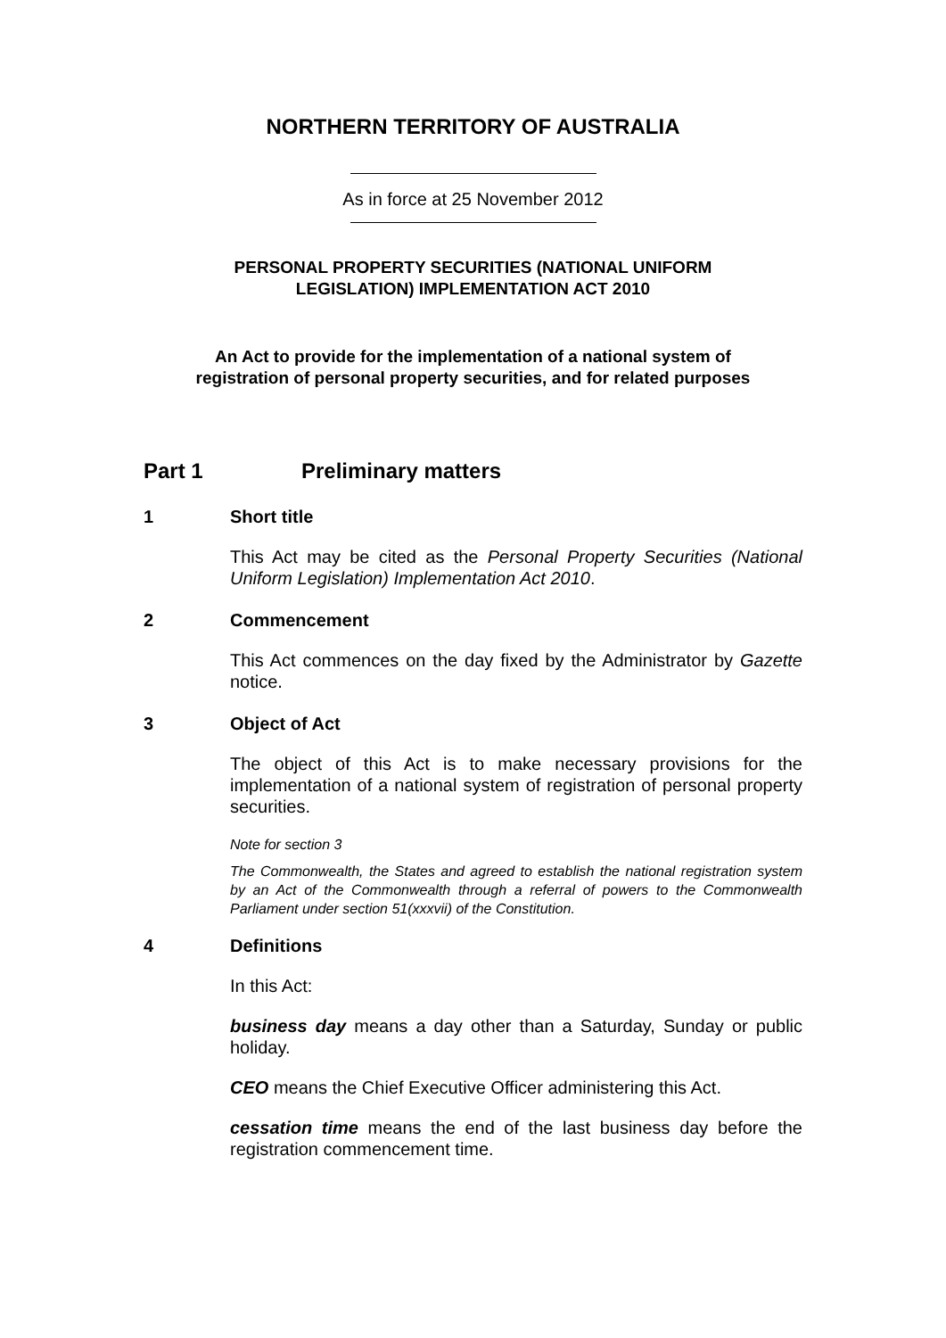NORTHERN TERRITORY OF AUSTRALIA
As in force at 25 November 2012
PERSONAL PROPERTY SECURITIES (NATIONAL UNIFORM
LEGISLATION) IMPLEMENTATION ACT 2010
An Act to provide for the implementation of a national system of
registration of personal property securities, and for related purposes
Part 1 Preliminary matters
1 Short title
This Act may be cited as the Personal Property Securities (National Uniform Legislation) Implementation Act 2010.
2 Commencement
This Act commences on the day fixed by the Administrator by Gazette notice.
3 Object of Act
The object of this Act is to make necessary provisions for the implementation of a national system of registration of personal property securities.
Note for section 3
The Commonwealth, the States and agreed to establish the national registration system by an Act of the Commonwealth through a referral of powers to the Commonwealth Parliament under section 51(xxxvii) of the Constitution.
4 Definitions
In this Act:
business day means a day other than a Saturday, Sunday or public holiday.
CEO means the Chief Executive Officer administering this Act.
cessation time means the end of the last business day before the registration commencement time.